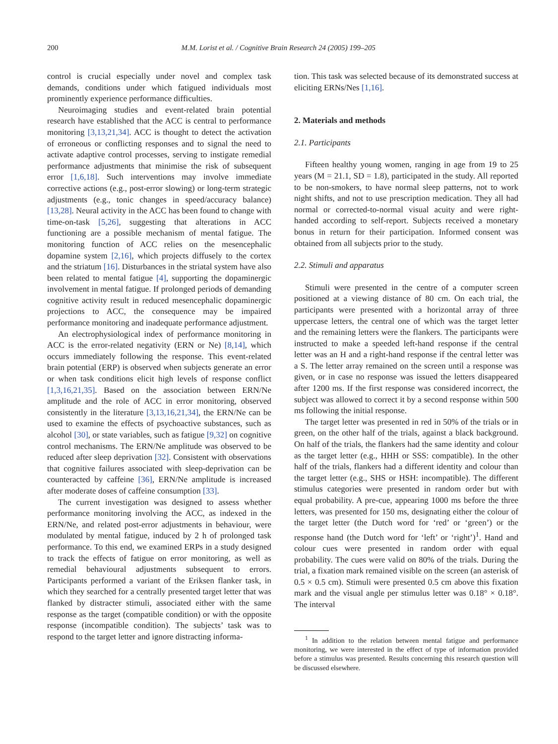200 M.M. Lorist et al. / Cognitive Brain Research 24 (2005) 199–205
control is crucial especially under novel and complex task demands, conditions under which fatigued individuals most prominently experience performance difficulties.
Neuroimaging studies and event-related brain potential research have established that the ACC is central to performance monitoring [3,13,21,34]. ACC is thought to detect the activation of erroneous or conflicting responses and to signal the need to activate adaptive control processes, serving to instigate remedial performance adjustments that minimise the risk of subsequent error [1,6,18]. Such interventions may involve immediate corrective actions (e.g., post-error slowing) or long-term strategic adjustments (e.g., tonic changes in speed/accuracy balance) [13,28]. Neural activity in the ACC has been found to change with time-on-task [5,26], suggesting that alterations in ACC functioning are a possible mechanism of mental fatigue. The monitoring function of ACC relies on the mesencephalic dopamine system [2,16], which projects diffusely to the cortex and the striatum [16]. Disturbances in the striatal system have also been related to mental fatigue [4], supporting the dopaminergic involvement in mental fatigue. If prolonged periods of demanding cognitive activity result in reduced mesencephalic dopaminergic projections to ACC, the consequence may be impaired performance monitoring and inadequate performance adjustment.
An electrophysiological index of performance monitoring in ACC is the error-related negativity (ERN or Ne) [8,14], which occurs immediately following the response. This event-related brain potential (ERP) is observed when subjects generate an error or when task conditions elicit high levels of response conflict [1,3,16,21,35]. Based on the association between ERN/Ne amplitude and the role of ACC in error monitoring, observed consistently in the literature [3,13,16,21,34], the ERN/Ne can be used to examine the effects of psychoactive substances, such as alcohol [30], or state variables, such as fatigue [9,32] on cognitive control mechanisms. The ERN/Ne amplitude was observed to be reduced after sleep deprivation [32]. Consistent with observations that cognitive failures associated with sleep-deprivation can be counteracted by caffeine [36], ERN/Ne amplitude is increased after moderate doses of caffeine consumption [33].
The current investigation was designed to assess whether performance monitoring involving the ACC, as indexed in the ERN/Ne, and related post-error adjustments in behaviour, were modulated by mental fatigue, induced by 2 h of prolonged task performance. To this end, we examined ERPs in a study designed to track the effects of fatigue on error monitoring, as well as remedial behavioural adjustments subsequent to errors. Participants performed a variant of the Eriksen flanker task, in which they searched for a centrally presented target letter that was flanked by distracter stimuli, associated either with the same response as the target (compatible condition) or with the opposite response (incompatible condition). The subjects’ task was to respond to the target letter and ignore distracting informa-
tion. This task was selected because of its demonstrated success at eliciting ERNs/Nes [1,16].
2. Materials and methods
2.1. Participants
Fifteen healthy young women, ranging in age from 19 to 25 years (M = 21.1, SD = 1.8), participated in the study. All reported to be non-smokers, to have normal sleep patterns, not to work night shifts, and not to use prescription medication. They all had normal or corrected-to-normal visual acuity and were right-handed according to self-report. Subjects received a monetary bonus in return for their participation. Informed consent was obtained from all subjects prior to the study.
2.2. Stimuli and apparatus
Stimuli were presented in the centre of a computer screen positioned at a viewing distance of 80 cm. On each trial, the participants were presented with a horizontal array of three uppercase letters, the central one of which was the target letter and the remaining letters were the flankers. The participants were instructed to make a speeded left-hand response if the central letter was an H and a right-hand response if the central letter was a S. The letter array remained on the screen until a response was given, or in case no response was issued the letters disappeared after 1200 ms. If the first response was considered incorrect, the subject was allowed to correct it by a second response within 500 ms following the initial response.
The target letter was presented in red in 50% of the trials or in green, on the other half of the trials, against a black background. On half of the trials, the flankers had the same identity and colour as the target letter (e.g., HHH or SSS: compatible). In the other half of the trials, flankers had a different identity and colour than the target letter (e.g., SHS or HSH: incompatible). The different stimulus categories were presented in random order but with equal probability. A pre-cue, appearing 1000 ms before the three letters, was presented for 150 ms, designating either the colour of the target letter (the Dutch word for ‘red’ or ‘green’) or the response hand (the Dutch word for ‘left’ or ‘right’)<sup>1</sup>. Hand and colour cues were presented in random order with equal probability. The cues were valid on 80% of the trials. During the trial, a fixation mark remained visible on the screen (an asterisk of 0.5 × 0.5 cm). Stimuli were presented 0.5 cm above this fixation mark and the visual angle per stimulus letter was 0.18° × 0.18°. The interval
<sup>1</sup> In addition to the relation between mental fatigue and performance monitoring, we were interested in the effect of type of information provided before a stimulus was presented. Results concerning this research question will be discussed elsewhere.